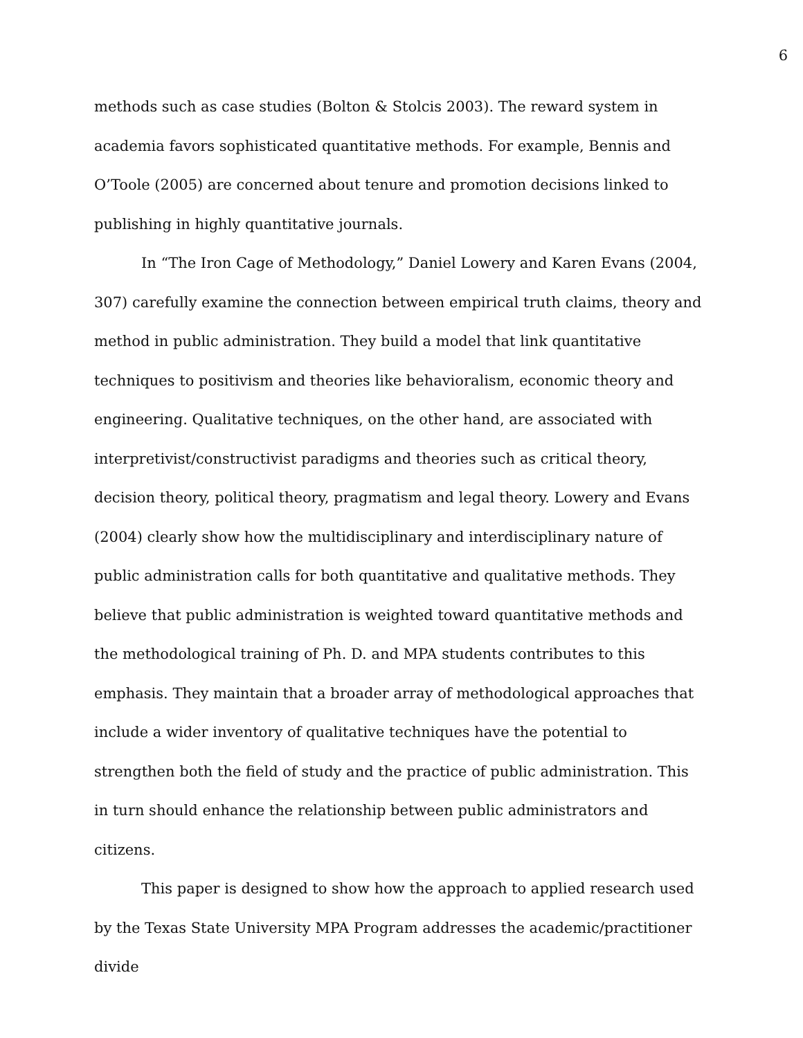6
methods such as case studies (Bolton & Stolcis 2003). The reward system in academia favors sophisticated quantitative methods. For example, Bennis and O’Toole (2005) are concerned about tenure and promotion decisions linked to publishing in highly quantitative journals.
In “The Iron Cage of Methodology,” Daniel Lowery and Karen Evans (2004, 307) carefully examine the connection between empirical truth claims, theory and method in public administration. They build a model that link quantitative techniques to positivism and theories like behavioralism, economic theory and engineering. Qualitative techniques, on the other hand, are associated with interpretivist/constructivist paradigms and theories such as critical theory, decision theory, political theory, pragmatism and legal theory. Lowery and Evans (2004) clearly show how the multidisciplinary and interdisciplinary nature of public administration calls for both quantitative and qualitative methods. They believe that public administration is weighted toward quantitative methods and the methodological training of Ph. D. and MPA students contributes to this emphasis. They maintain that a broader array of methodological approaches that include a wider inventory of qualitative techniques have the potential to strengthen both the field of study and the practice of public administration. This in turn should enhance the relationship between public administrators and citizens.
This paper is designed to show how the approach to applied research used by the Texas State University MPA Program addresses the academic/practitioner divide